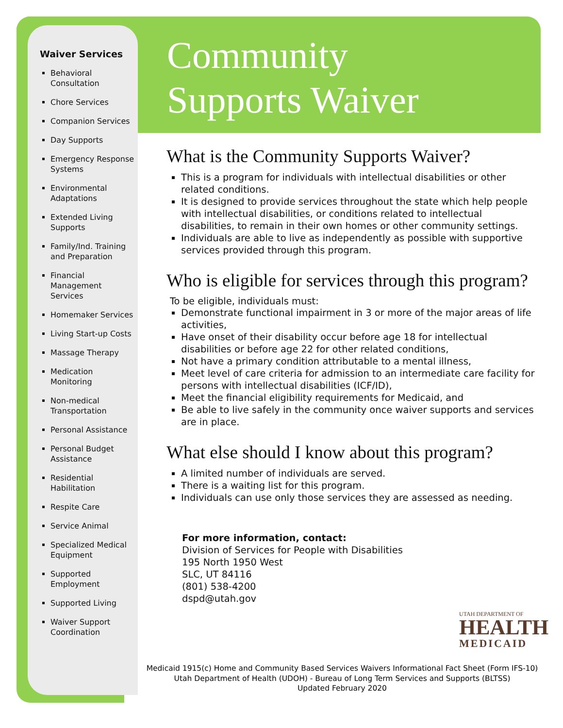Waiver Services
Behavioral Consultation
Chore Services
Companion Services
Day Supports
Emergency Response Systems
Environmental Adaptations
Extended Living Supports
Family/Ind. Training and Preparation
Financial Management Services
Homemaker Services
Living Start-up Costs
Massage Therapy
Medication Monitoring
Non-medical Transportation
Personal Assistance
Personal Budget Assistance
Residential Habilitation
Respite Care
Service Animal
Specialized Medical Equipment
Supported Employment
Supported Living
Waiver Support Coordination
Community
Supports Waiver
What is the Community Supports Waiver?
This is a program for individuals with intellectual disabilities or other related conditions.
It is designed to provide services throughout the state which help people with intellectual disabilities, or conditions related to intellectual disabilities, to remain in their own homes or other community settings.
Individuals are able to live as independently as possible with supportive services provided through this program.
Who is eligible for services through this program?
To be eligible, individuals must:
Demonstrate functional impairment in 3 or more of the major areas of life activities,
Have onset of their disability occur before age 18 for intellectual disabilities or before age 22 for other related conditions,
Not have a primary condition attributable to a mental illness,
Meet level of care criteria for admission to an intermediate care facility for persons with intellectual disabilities (ICF/ID),
Meet the financial eligibility requirements for Medicaid, and
Be able to live safely in the community once waiver supports and services are in place.
What else should I know about this program?
A limited number of individuals are served.
There is a waiting list for this program.
Individuals can use only those services they are assessed as needing.
For more information, contact:
Division of Services for People with Disabilities
195 North 1950 West
SLC, UT 84116
(801) 538-4200
dspd@utah.gov
UTAH DEPARTMENT OF
HEALTH
MEDICAID
Medicaid 1915(c) Home and Community Based Services Waivers Informational Fact Sheet (Form IFS-10)
Utah Department of Health (UDOH) - Bureau of Long Term Services and Supports (BLTSS)
Updated February 2020